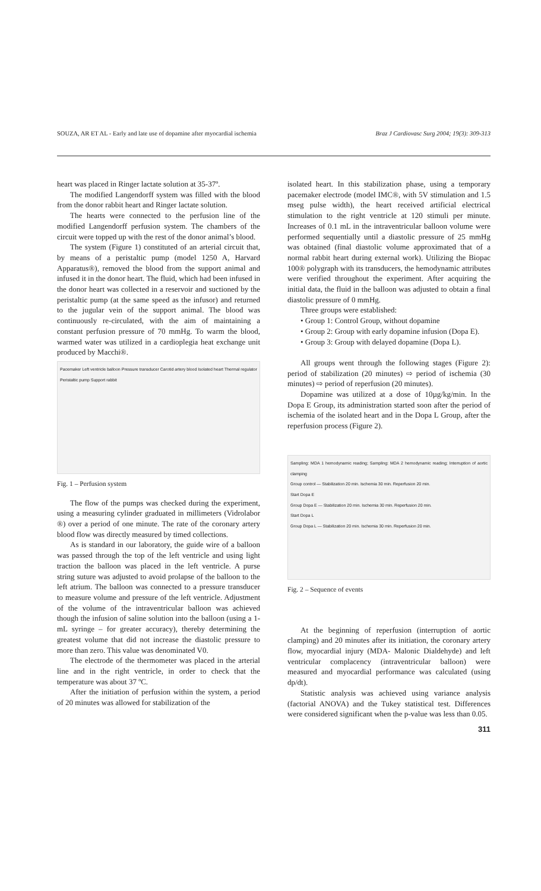SOUZA, AR ET AL - Early and late use of dopamine after myocardial ischemia
Braz J Cardiovasc Surg 2004; 19(3): 309-313
heart was placed in Ringer lactate solution at 35-37º.
The modified Langendorff system was filled with the blood from the donor rabbit heart and Ringer lactate solution.
The hearts were connected to the perfusion line of the modified Langendorff perfusion system. The chambers of the circuit were topped up with the rest of the donor animal’s blood.
The system (Figure 1) constituted of an arterial circuit that, by means of a peristaltic pump (model 1250 A, Harvard Apparatus®), removed the blood from the support animal and infused it in the donor heart. The fluid, which had been infused in the donor heart was collected in a reservoir and suctioned by the peristaltic pump (at the same speed as the infusor) and returned to the jugular vein of the support animal. The blood was continuously re-circulated, with the aim of maintaining a constant perfusion pressure of 70 mmHg. To warm the blood, warmed water was utilized in a cardioplegia heat exchange unit produced by Macchi®.
Pacemaker Left ventricle balloon Pressure transducer Carotid artery blood Isolated heart Thermal regulator Peristaltic pump Support rabbit
Fig. 1 – Perfusion system
The flow of the pumps was checked during the experiment, using a measuring cylinder graduated in millimeters (Vidrolabor ®) over a period of one minute. The rate of the coronary artery blood flow was directly measured by timed collections.
As is standard in our laboratory, the guide wire of a balloon was passed through the top of the left ventricle and using light traction the balloon was placed in the left ventricle. A purse string suture was adjusted to avoid prolapse of the balloon to the left atrium. The balloon was connected to a pressure transducer to measure volume and pressure of the left ventricle. Adjustment of the volume of the intraventricular balloon was achieved though the infusion of saline solution into the balloon (using a 1-mL syringe – for greater accuracy), thereby determining the greatest volume that did not increase the diastolic pressure to more than zero. This value was denominated V0.
The electrode of the thermometer was placed in the arterial line and in the right ventricle, in order to check that the temperature was about 37 ºC.
After the initiation of perfusion within the system, a period of 20 minutes was allowed for stabilization of the
isolated heart. In this stabilization phase, using a temporary pacemaker electrode (model IMC®, with 5V stimulation and 1.5 mseg pulse width), the heart received artificial electrical stimulation to the right ventricle at 120 stimuli per minute. Increases of 0.1 mL in the intraventricular balloon volume were performed sequentially until a diastolic pressure of 25 mmHg was obtained (final diastolic volume approximated that of a normal rabbit heart during external work). Utilizing the Biopac 100® polygraph with its transducers, the hemodynamic attributes were verified throughout the experiment. After acquiring the initial data, the fluid in the balloon was adjusted to obtain a final diastolic pressure of 0 mmHg.
Three groups were established:
• Group 1: Control Group, without dopamine
• Group 2: Group with early dopamine infusion (Dopa E).
• Group 3: Group with delayed dopamine (Dopa L).
All groups went through the following stages (Figure 2): period of stabilization (20 minutes) ⇨ period of ischemia (30 minutes) ⇨ period of reperfusion (20 minutes).
Dopamine was utilized at a dose of 10µg/kg/min. In the Dopa E Group, its administration started soon after the period of ischemia of the isolated heart and in the Dopa L Group, after the reperfusion process (Figure 2).
Sampling: MDA 1 hemodynamic reading; Sampling: MDA 2 hemodynamic reading; Interruption of aortic clamping
Group control — Stabilization 20 min. Ischemia 30 min. Reperfusion 20 min.
Start Dopa E
Group Dopa E — Stabilization 20 min. Ischemia 30 min. Reperfusion 20 min.
Start Dopa L
Group Dopa L — Stabilization 20 min. Ischemia 30 min. Reperfusion 20 min.
Fig. 2 – Sequence of events
At the beginning of reperfusion (interruption of aortic clamping) and 20 minutes after its initiation, the coronary artery flow, myocardial injury (MDA- Malonic Dialdehyde) and left ventricular complacency (intraventricular balloon) were measured and myocardial performance was calculated (using dp/dt).
Statistic analysis was achieved using variance analysis (factorial ANOVA) and the Tukey statistical test. Differences were considered significant when the p-value was less than 0.05.
311